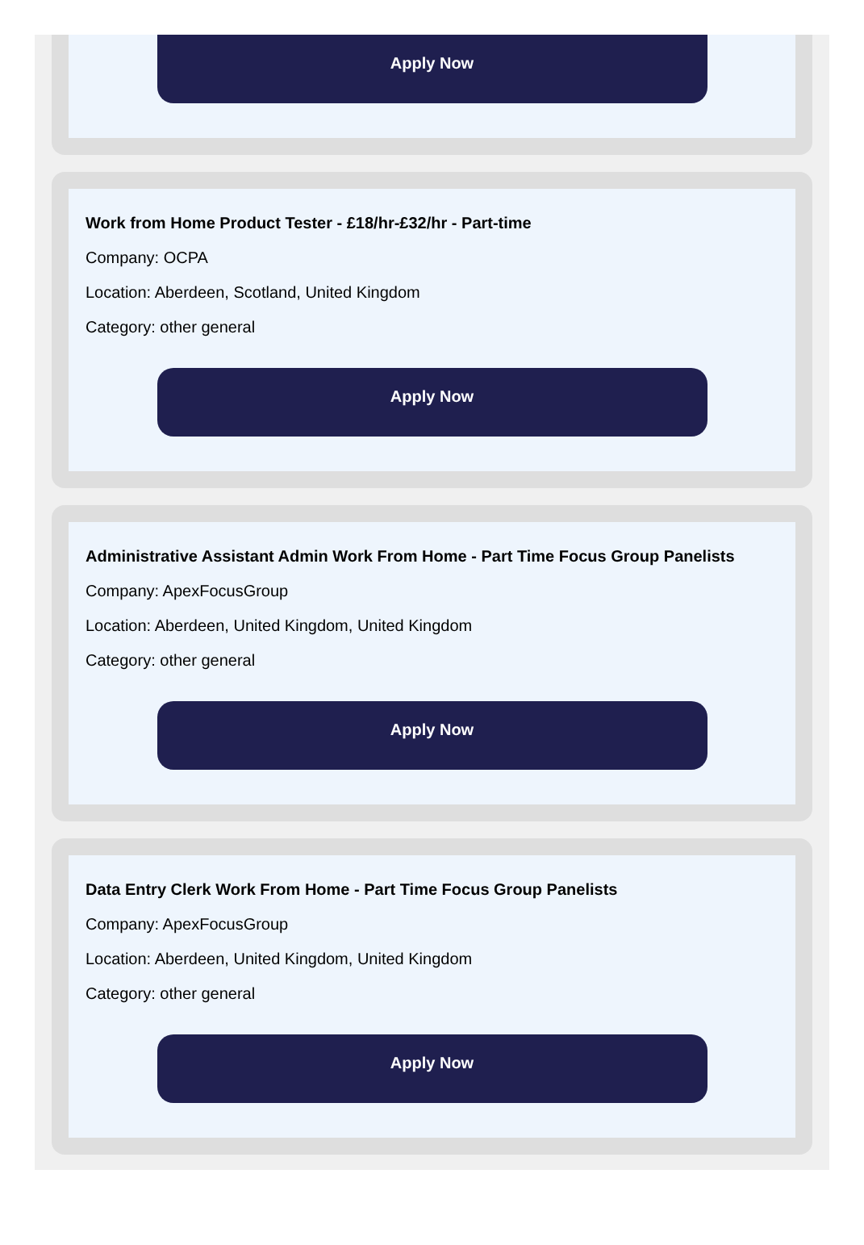Apply Now
Work from Home Product Tester - £18/hr-£32/hr - Part-time
Company: OCPA
Location: Aberdeen, Scotland, United Kingdom
Category: other general
Apply Now
Administrative Assistant Admin Work From Home - Part Time Focus Group Panelists
Company: ApexFocusGroup
Location: Aberdeen, United Kingdom, United Kingdom
Category: other general
Apply Now
Data Entry Clerk Work From Home - Part Time Focus Group Panelists
Company: ApexFocusGroup
Location: Aberdeen, United Kingdom, United Kingdom
Category: other general
Apply Now